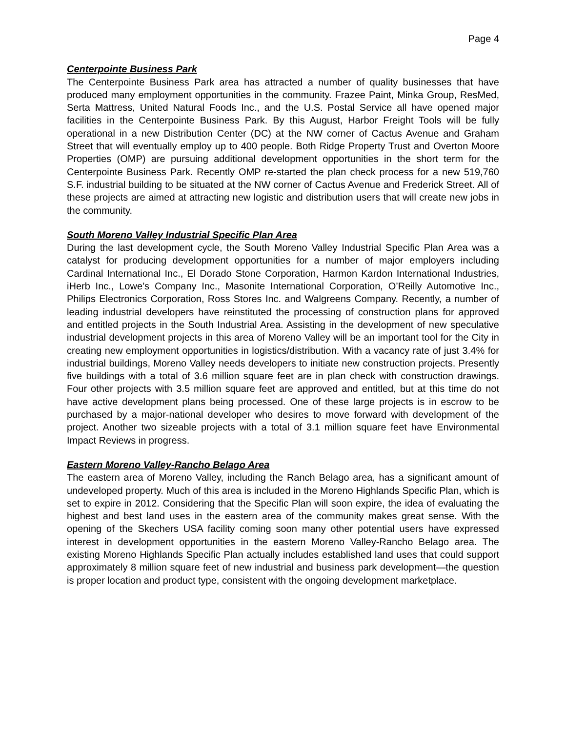Page 4
Centerpointe Business Park
The Centerpointe Business Park area has attracted a number of quality businesses that have produced many employment opportunities in the community. Frazee Paint, Minka Group, ResMed, Serta Mattress, United Natural Foods Inc., and the U.S. Postal Service all have opened major facilities in the Centerpointe Business Park. By this August, Harbor Freight Tools will be fully operational in a new Distribution Center (DC) at the NW corner of Cactus Avenue and Graham Street that will eventually employ up to 400 people. Both Ridge Property Trust and Overton Moore Properties (OMP) are pursuing additional development opportunities in the short term for the Centerpointe Business Park. Recently OMP re-started the plan check process for a new 519,760 S.F. industrial building to be situated at the NW corner of Cactus Avenue and Frederick Street. All of these projects are aimed at attracting new logistic and distribution users that will create new jobs in the community.
South Moreno Valley Industrial Specific Plan Area
During the last development cycle, the South Moreno Valley Industrial Specific Plan Area was a catalyst for producing development opportunities for a number of major employers including Cardinal International Inc., El Dorado Stone Corporation, Harmon Kardon International Industries, iHerb Inc., Lowe’s Company Inc., Masonite International Corporation, O’Reilly Automotive Inc., Philips Electronics Corporation, Ross Stores Inc. and Walgreens Company. Recently, a number of leading industrial developers have reinstituted the processing of construction plans for approved and entitled projects in the South Industrial Area. Assisting in the development of new speculative industrial development projects in this area of Moreno Valley will be an important tool for the City in creating new employment opportunities in logistics/distribution. With a vacancy rate of just 3.4% for industrial buildings, Moreno Valley needs developers to initiate new construction projects. Presently five buildings with a total of 3.6 million square feet are in plan check with construction drawings. Four other projects with 3.5 million square feet are approved and entitled, but at this time do not have active development plans being processed. One of these large projects is in escrow to be purchased by a major-national developer who desires to move forward with development of the project. Another two sizeable projects with a total of 3.1 million square feet have Environmental Impact Reviews in progress.
Eastern Moreno Valley-Rancho Belago Area
The eastern area of Moreno Valley, including the Ranch Belago area, has a significant amount of undeveloped property. Much of this area is included in the Moreno Highlands Specific Plan, which is set to expire in 2012. Considering that the Specific Plan will soon expire, the idea of evaluating the highest and best land uses in the eastern area of the community makes great sense. With the opening of the Skechers USA facility coming soon many other potential users have expressed interest in development opportunities in the eastern Moreno Valley-Rancho Belago area. The existing Moreno Highlands Specific Plan actually includes established land uses that could support approximately 8 million square feet of new industrial and business park development—the question is proper location and product type, consistent with the ongoing development marketplace.